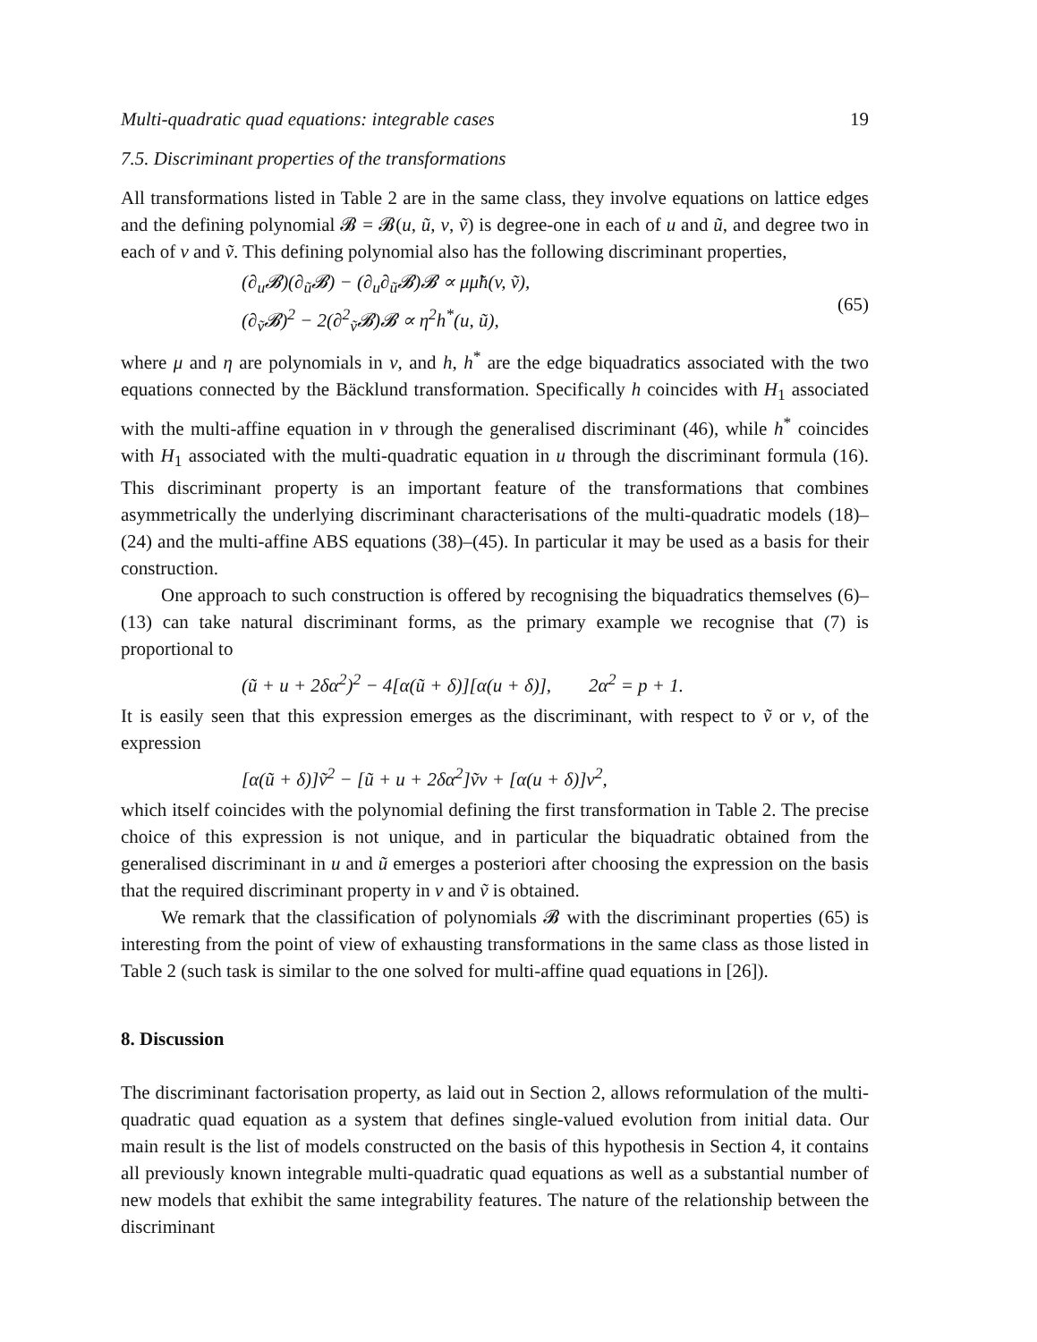Multi-quadratic quad equations: integrable cases 19
7.5. Discriminant properties of the transformations
All transformations listed in Table 2 are in the same class, they involve equations on lattice edges and the defining polynomial 𝓑 = 𝓑(u, ũ, v, ṽ) is degree-one in each of u and ũ, and degree two in each of v and ṽ. This defining polynomial also has the following discriminant properties,
(∂<sub>u</sub>𝓑)(∂<sub>ũ</sub>𝓑) − (∂<sub>u</sub>∂<sub>ũ</sub>𝓑)𝓑 ∝ μμ̃h(v, ṽ),
(∂<sub>ṽ</sub>𝓑)<sup>2</sup> − 2(∂<sup>2</sup><sub>ṽ</sub>𝓑)𝓑 ∝ η<sup>2</sup>h<sup>*</sup>(u, ũ),
(65)
where μ and η are polynomials in v, and h, h<sup>*</sup> are the edge biquadratics associated with the two equations connected by the Bäcklund transformation. Specifically h coincides with H<sub>1</sub> associated with the multi-affine equation in v through the generalised discriminant (46), while h<sup>*</sup> coincides with H<sub>1</sub> associated with the multi-quadratic equation in u through the discriminant formula (16). This discriminant property is an important feature of the transformations that combines asymmetrically the underlying discriminant characterisations of the multi-quadratic models (18)–(24) and the multi-affine ABS equations (38)–(45). In particular it may be used as a basis for their construction.
One approach to such construction is offered by recognising the biquadratics themselves (6)–(13) can take natural discriminant forms, as the primary example we recognise that (7) is proportional to
(ũ + u + 2δα<sup>2</sup>)<sup>2</sup> − 4[α(ũ + δ)][α(u + δ)], 2α<sup>2</sup> = p + 1.
It is easily seen that this expression emerges as the discriminant, with respect to ṽ or v, of the expression
[α(ũ + δ)]ṽ<sup>2</sup> − [ũ + u + 2δα<sup>2</sup>]ṽv + [α(u + δ)]v<sup>2</sup>,
which itself coincides with the polynomial defining the first transformation in Table 2. The precise choice of this expression is not unique, and in particular the biquadratic obtained from the generalised discriminant in u and ũ emerges a posteriori after choosing the expression on the basis that the required discriminant property in v and ṽ is obtained.
We remark that the classification of polynomials 𝓑 with the discriminant properties (65) is interesting from the point of view of exhausting transformations in the same class as those listed in Table 2 (such task is similar to the one solved for multi-affine quad equations in [26]).
8. Discussion
The discriminant factorisation property, as laid out in Section 2, allows reformulation of the multi-quadratic quad equation as a system that defines single-valued evolution from initial data. Our main result is the list of models constructed on the basis of this hypothesis in Section 4, it contains all previously known integrable multi-quadratic quad equations as well as a substantial number of new models that exhibit the same integrability features. The nature of the relationship between the discriminant